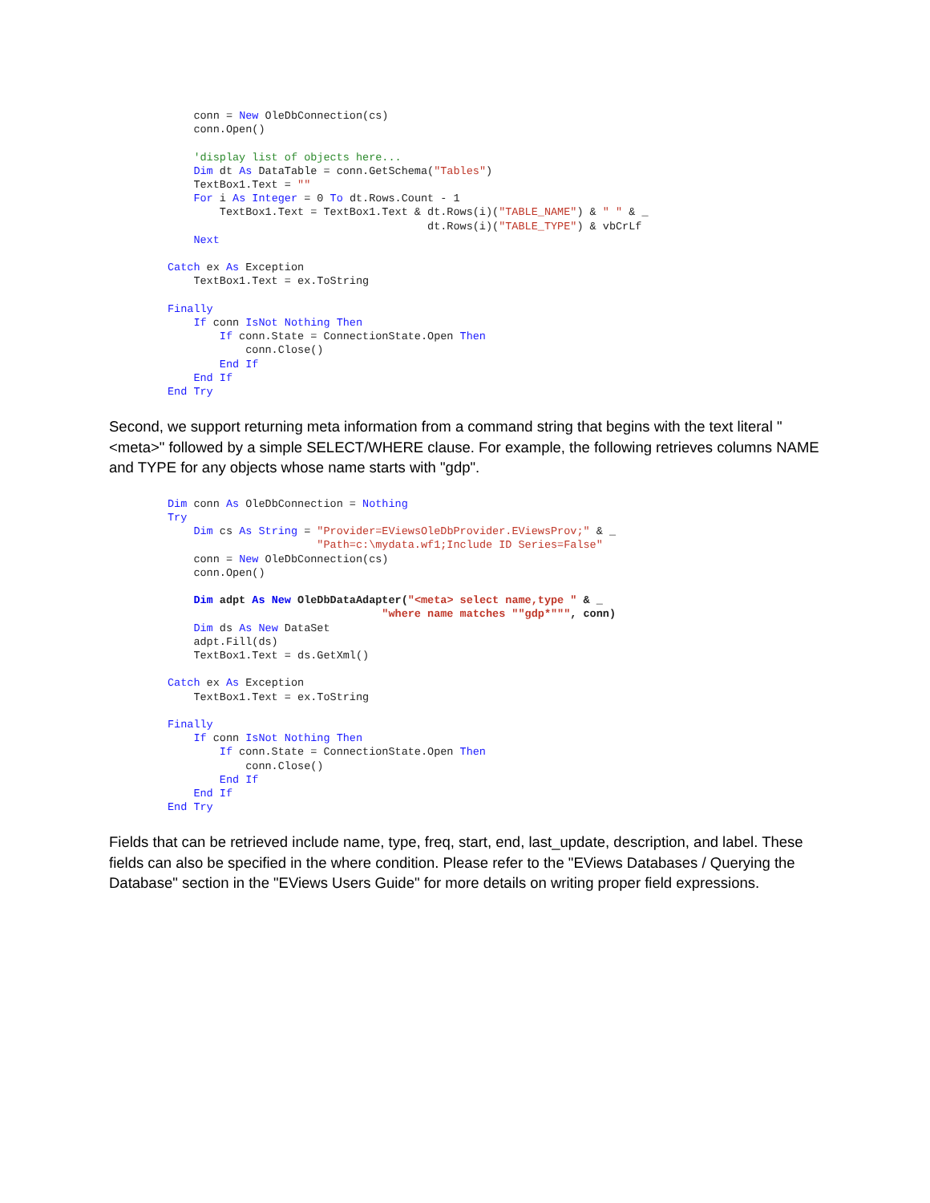conn = New OleDbConnection(cs)
    conn.Open()

    'display list of objects here...
    Dim dt As DataTable = conn.GetSchema("Tables")
    TextBox1.Text = ""
    For i As Integer = 0 To dt.Rows.Count - 1
        TextBox1.Text = TextBox1.Text & dt.Rows(i)("TABLE_NAME") & " " & _
                                        dt.Rows(i)("TABLE_TYPE") & vbCrLf
    Next

Catch ex As Exception
    TextBox1.Text = ex.ToString

Finally
    If conn IsNot Nothing Then
        If conn.State = ConnectionState.Open Then
            conn.Close()
        End If
    End If
End Try
Second, we support returning meta information from a command string that begins with the text literal "<meta>" followed by a simple SELECT/WHERE clause. For example, the following retrieves columns NAME and TYPE for any objects whose name starts with "gdp".
Dim conn As OleDbConnection = Nothing
Try
    Dim cs As String = "Provider=EViewsOleDbProvider.EViewsProv;" & _
                       "Path=c:\mydata.wf1;Include ID Series=False"
    conn = New OleDbConnection(cs)
    conn.Open()

    Dim adpt As New OleDbDataAdapter("<meta> select name,type " & _
                                 "where name matches ""gdp*""", conn)
    Dim ds As New DataSet
    adpt.Fill(ds)
    TextBox1.Text = ds.GetXml()

Catch ex As Exception
    TextBox1.Text = ex.ToString

Finally
    If conn IsNot Nothing Then
        If conn.State = ConnectionState.Open Then
            conn.Close()
        End If
    End If
End Try
Fields that can be retrieved include name, type, freq, start, end, last_update, description, and label. These fields can also be specified in the where condition. Please refer to the "EViews Databases / Querying the Database" section in the "EViews Users Guide" for more details on writing proper field expressions.